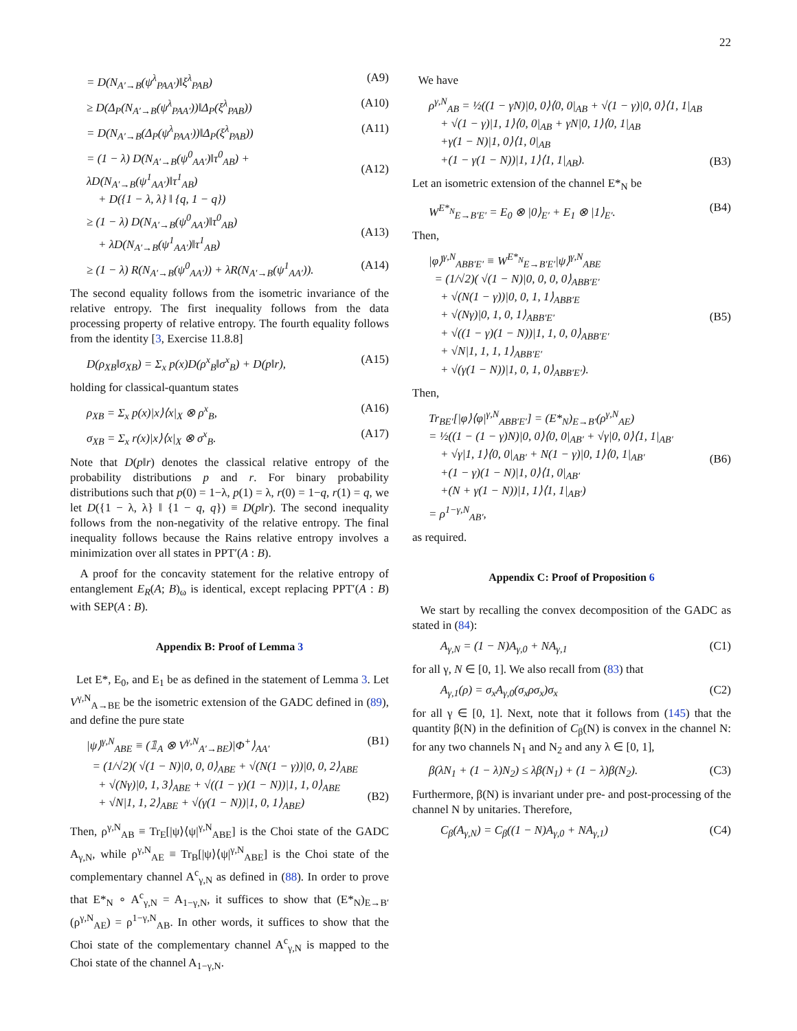22
= D(N<sub>A′→B</sub>(ψ<sup>λ</sup><sub>PAA′</sub>)‖ξ<sup>λ</sup><sub>PAB</sub>) (A9)
≥ D(Δ<sub>P</sub>(N<sub>A′→B</sub>(ψ<sup>λ</sup><sub>PAA′</sub>))‖Δ<sub>P</sub>(ξ<sup>λ</sup><sub>PAB</sub>)) (A10)
= D(N<sub>A′→B</sub>(Δ<sub>P</sub>(ψ<sup>λ</sup><sub>PAA′</sub>))‖Δ<sub>P</sub>(ξ<sup>λ</sup><sub>PAB</sub>)) (A11)
= (1 − λ) D(N<sub>A′→B</sub>(ψ<sup>0</sup><sub>AA′</sub>)‖τ<sup>0</sup><sub>AB</sub>) + λD(N<sub>A′→B</sub>(ψ<sup>1</sup><sub>AA′</sub>)‖τ<sup>1</sup><sub>AB</sub>)
+ D({1 − λ, λ} ‖ {q, 1 − q})
(A12)
≥ (1 − λ) D(N<sub>A′→B</sub>(ψ<sup>0</sup><sub>AA′</sub>)‖τ<sup>0</sup><sub>AB</sub>)
+ λD(N<sub>A′→B</sub>(ψ<sup>1</sup><sub>AA′</sub>)‖τ<sup>1</sup><sub>AB</sub>)
(A13)
≥ (1 − λ) R(N<sub>A′→B</sub>(ψ<sup>0</sup><sub>AA′</sub>)) + λR(N<sub>A′→B</sub>(ψ<sup>1</sup><sub>AA′</sub>)). (A14)
The second equality follows from the isometric invariance of the relative entropy. The first inequality follows from the data processing property of relative entropy. The fourth equality follows from the identity [3, Exercise 11.8.8]
D(ρ<sub>XB</sub>‖σ<sub>XB</sub>) = Σ<sub>x</sub> p(x)D(ρ<sup>x</sup><sub>B</sub>‖σ<sup>x</sup><sub>B</sub>) + D(p‖r), (A15)
holding for classical-quantum states
ρ<sub>XB</sub> = Σ<sub>x</sub> p(x)|x⟩⟨x|<sub>X</sub> ⊗ ρ<sup>x</sup><sub>B</sub>, (A16)
σ<sub>XB</sub> = Σ<sub>x</sub> r(x)|x⟩⟨x|<sub>X</sub> ⊗ σ<sup>x</sup><sub>B</sub>. (A17)
Note that D(p‖r) denotes the classical relative entropy of the probability distributions p and r. For binary probability distributions such that p(0) = 1−λ, p(1) = λ, r(0) = 1−q, r(1) = q, we let D({1 − λ, λ} ‖ {1 − q, q}) ≡ D(p‖r). The second inequality follows from the non-negativity of the relative entropy. The final inequality follows because the Rains relative entropy involves a minimization over all states in PPT′(A : B).
A proof for the concavity statement for the relative entropy of entanglement E<sub>R</sub>(A; B)<sub>ω</sub> is identical, except replacing PPT′(A : B) with SEP(A : B).
Appendix B: Proof of Lemma 3
Let E*, E<sub>0</sub>, and E<sub>1</sub> be as defined in the statement of Lemma 3. Let V<sup>γ,N</sup><sub>A→BE</sub> be the isometric extension of the GADC defined in (89), and define the pure state
|ψ⟩<sup>γ,N</sup><sub>ABE</sub> ≡ (𝟙<sub>A</sub> ⊗ V<sup>γ,N</sup><sub>A′→BE</sub>)|Φ<sup>+</sup>⟩<sub>AA′</sub> (B1)
= (1/√2)( √(1 − N)|0, 0, 0⟩<sub>ABE</sub> + √(N(1 − γ))|0, 0, 2⟩<sub>ABE</sub>
+ √(Nγ)|0, 1, 3⟩<sub>ABE</sub> + √((1 − γ)(1 − N))|1, 1, 0⟩<sub>ABE</sub>
+ √N|1, 1, 2⟩<sub>ABE</sub> + √(γ(1 − N))|1, 0, 1⟩<sub>ABE</sub>)
(B2)
Then, ρ<sup>γ,N</sup><sub>AB</sub> ≡ Tr<sub>E</sub>[|ψ⟩⟨ψ|<sup>γ,N</sup><sub>ABE</sub>] is the Choi state of the GADC A<sub>γ,N</sub>, while ρ<sup>γ,N</sup><sub>AE</sub> ≡ Tr<sub>B</sub>[|ψ⟩⟨ψ|<sup>γ,N</sup><sub>ABE</sub>] is the Choi state of the complementary channel A<sup>c</sup><sub>γ,N</sub> as defined in (88). In order to prove that E*<sub>N</sub> ∘ A<sup>c</sup><sub>γ,N</sub> = A<sub>1−γ,N</sub>, it suffices to show that (E*<sub>N</sub>)<sub>E→B′</sub>(ρ<sup>γ,N</sup><sub>AE</sub>) = ρ<sup>1−γ,N</sup><sub>AB</sub>. In other words, it suffices to show that the Choi state of the complementary channel A<sup>c</sup><sub>γ,N</sub> is mapped to the Choi state of the channel A<sub>1−γ,N</sub>.
We have
ρ<sup>γ,N</sup><sub>AB</sub> = ½((1 − γN)|0, 0⟩⟨0, 0|<sub>AB</sub> + √(1 − γ)|0, 0⟩⟨1, 1|<sub>AB</sub>
+ √(1 − γ)|1, 1⟩⟨0, 0|<sub>AB</sub> + γN|0, 1⟩⟨0, 1|<sub>AB</sub>
+γ(1 − N)|1, 0⟩⟨1, 0|<sub>AB</sub>
+(1 − γ(1 − N))|1, 1⟩⟨1, 1|<sub>AB</sub>).
(B3)
Let an isometric extension of the channel E*<sub>N</sub> be
W<sup>E*<sub>N</sub></sup><sub>E→B′E′</sub> = E<sub>0</sub> ⊗ |0⟩<sub>E′</sub> + E<sub>1</sub> ⊗ |1⟩<sub>E′</sub>. (B4)
Then,
|φ⟩<sup>γ,N</sup><sub>ABB′E′</sub> ≡ W<sup>E*<sub>N</sub></sup><sub>E→B′E′</sub>|ψ⟩<sup>γ,N</sup><sub>ABE</sub>
= (1/√2)( √(1 − N)|0, 0, 0, 0⟩<sub>ABB′E′</sub>
+ √(N(1 − γ))|0, 0, 1, 1⟩<sub>ABB′E</sub>
+ √(Nγ)|0, 1, 0, 1⟩<sub>ABB′E′</sub>
+ √((1 − γ)(1 − N))|1, 1, 0, 0⟩<sub>ABB′E′</sub>
+ √N|1, 1, 1, 1⟩<sub>ABB′E′</sub>
+ √(γ(1 − N))|1, 0, 1, 0⟩<sub>ABB′E′</sub>).
(B5)
Then,
Tr<sub>BE′</sub>[|φ⟩⟨φ|<sup>γ,N</sup><sub>ABB′E′</sub>] = (E*<sub>N</sub>)<sub>E→B′</sub>(ρ<sup>γ,N</sup><sub>AE</sub>)
= ½((1 − (1 − γ)N)|0, 0⟩⟨0, 0|<sub>AB′</sub> + √γ|0, 0⟩⟨1, 1|<sub>AB′</sub>
+ √γ|1, 1⟩⟨0, 0|<sub>AB′</sub> + N(1 − γ)|0, 1⟩⟨0, 1|<sub>AB′</sub>
+(1 − γ)(1 − N)|1, 0⟩⟨1, 0|<sub>AB′</sub>
+(N + γ(1 − N))|1, 1⟩⟨1, 1|<sub>AB′</sub>)
= ρ<sup>1−γ,N</sup><sub>AB′</sub>,
(B6)
as required.
Appendix C: Proof of Proposition 6
We start by recalling the convex decomposition of the GADC as stated in (84):
A<sub>γ,N</sub> = (1 − N)A<sub>γ,0</sub> + NA<sub>γ,1</sub> (C1)
for all γ, N ∈ [0, 1]. We also recall from (83) that
A<sub>γ,1</sub>(ρ) = σ<sub>x</sub>A<sub>γ,0</sub>(σ<sub>x</sub>ρσ<sub>x</sub>)σ<sub>x</sub> (C2)
for all γ ∈ [0, 1]. Next, note that it follows from (145) that the quantity β(N) in the definition of C<sub>β</sub>(N) is convex in the channel N: for any two channels N<sub>1</sub> and N<sub>2</sub> and any λ ∈ [0, 1],
β(λN<sub>1</sub> + (1 − λ)N<sub>2</sub>) ≤ λβ(N<sub>1</sub>) + (1 − λ)β(N<sub>2</sub>). (C3)
Furthermore, β(N) is invariant under pre- and post-processing of the channel N by unitaries. Therefore,
C<sub>β</sub>(A<sub>γ,N</sub>) = C<sub>β</sub>((1 − N)A<sub>γ,0</sub> + NA<sub>γ,1</sub>) (C4)